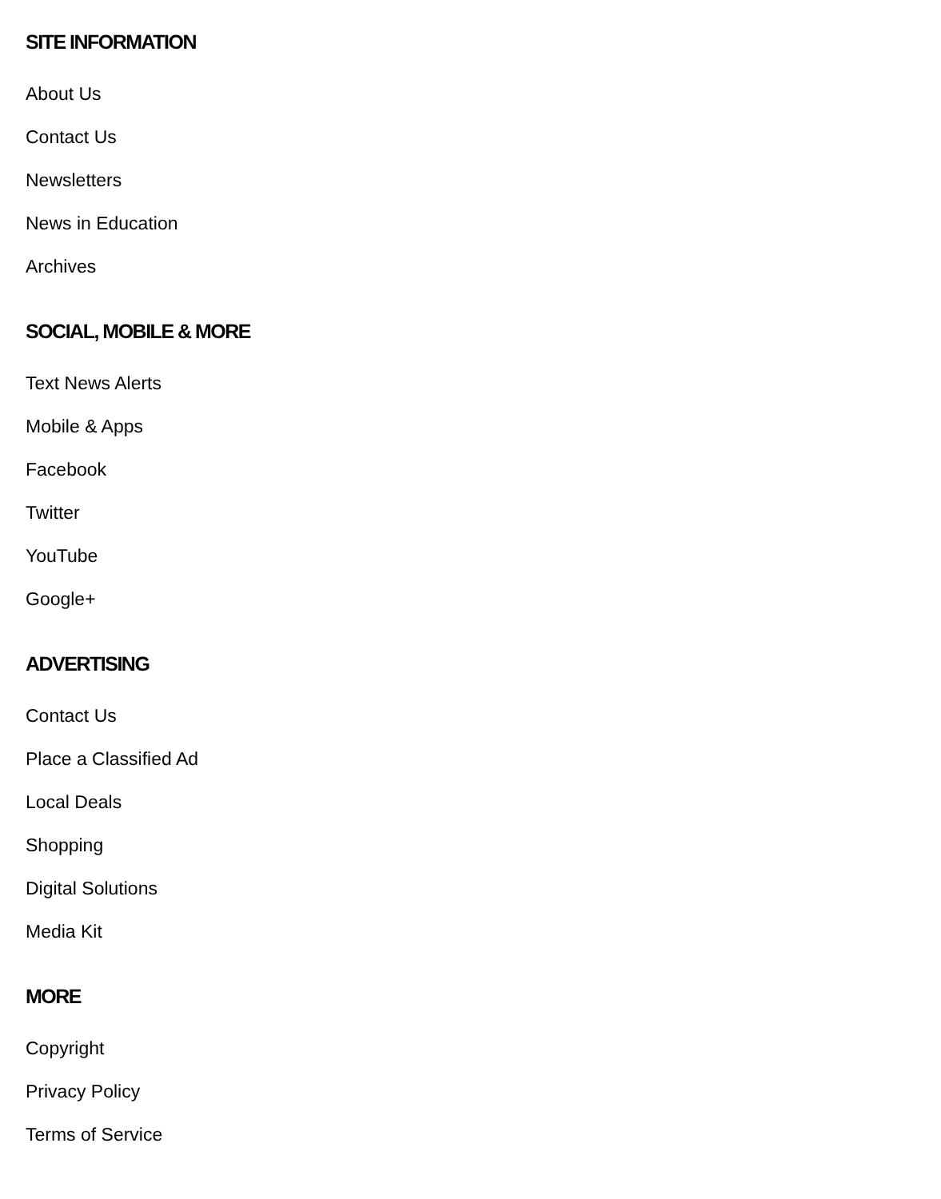SITE INFORMATION
About Us
Contact Us
Newsletters
News in Education
Archives
SOCIAL, MOBILE & MORE
Text News Alerts
Mobile & Apps
Facebook
Twitter
YouTube
Google+
ADVERTISING
Contact Us
Place a Classified Ad
Local Deals
Shopping
Digital Solutions
Media Kit
MORE
Copyright
Privacy Policy
Terms of Service